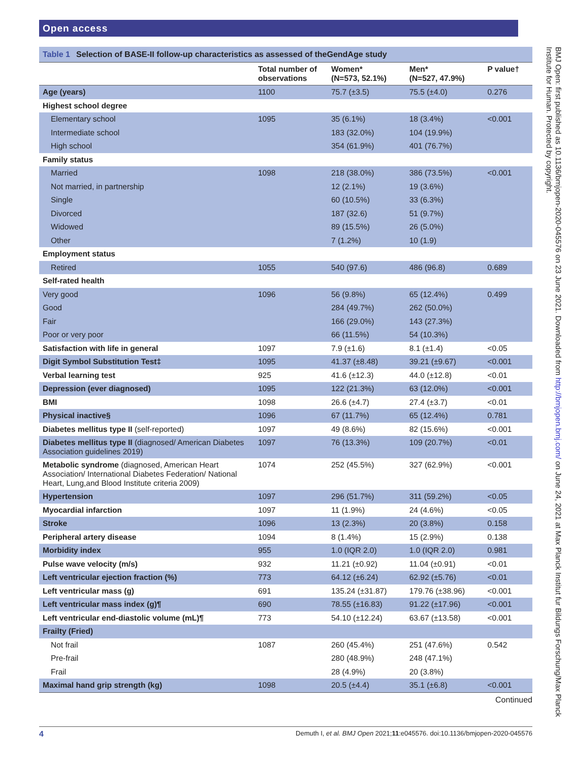Open access
Table 1 Selection of BASE-II follow-up characteristics as assessed of theGendAge study
| | Total number of observations | Women* (N=573, 52.1%) | Men* (N=527, 47.9%) | P value† |
| --- | --- | --- | --- | --- |
| Age (years) | 1100 | 75.7 (±3.5) | 75.5 (±4.0) | 0.276 |
| Highest school degree | | | | |
| Elementary school | 1095 | 35 (6.1%) | 18 (3.4%) | <0.001 |
| Intermediate school | | 183 (32.0%) | 104 (19.9%) | |
| High school | | 354 (61.9%) | 401 (76.7%) | |
| Family status | | | | |
| Married | 1098 | 218 (38.0%) | 386 (73.5%) | <0.001 |
| Not married, in partnership | | 12 (2.1%) | 19 (3.6%) | |
| Single | | 60 (10.5%) | 33 (6.3%) | |
| Divorced | | 187 (32.6) | 51 (9.7%) | |
| Widowed | | 89 (15.5%) | 26 (5.0%) | |
| Other | | 7 (1.2%) | 10 (1.9) | |
| Employment status | | | | |
| Retired | 1055 | 540 (97.6) | 486 (96.8) | 0.689 |
| Self-rated health | | | | |
| Very good | 1096 | 56 (9.8%) | 65 (12.4%) | 0.499 |
| Good | | 284 (49.7%) | 262 (50.0%) | |
| Fair | | 166 (29.0%) | 143 (27.3%) | |
| Poor or very poor | | 66 (11.5%) | 54 (10.3%) | |
| Satisfaction with life in general | 1097 | 7.9 (±1.6) | 8.1 (±1.4) | <0.05 |
| Digit Symbol Substitution Test‡ | 1095 | 41.37 (±8.48) | 39.21 (±9.67) | <0.001 |
| Verbal learning test | 925 | 41.6 (±12.3) | 44.0 (±12.8) | <0.01 |
| Depression (ever diagnosed) | 1095 | 122 (21.3%) | 63 (12.0%) | <0.001 |
| BMI | 1098 | 26.6 (±4.7) | 27.4 (±3.7) | <0.01 |
| Physical inactive§ | 1096 | 67 (11.7%) | 65 (12.4%) | 0.781 |
| Diabetes mellitus type II (self-reported) | 1097 | 49 (8.6%) | 82 (15.6%) | <0.001 |
| Diabetes mellitus type II (diagnosed/ American Diabetes Association guidelines 2019) | 1097 | 76 (13.3%) | 109 (20.7%) | <0.01 |
| Metabolic syndrome (diagnosed, American Heart Association/ International Diabetes Federation/ National Heart, Lung,and Blood Institute criteria 2009) | 1074 | 252 (45.5%) | 327 (62.9%) | <0.001 |
| Hypertension | 1097 | 296 (51.7%) | 311 (59.2%) | <0.05 |
| Myocardial infarction | 1097 | 11 (1.9%) | 24 (4.6%) | <0.05 |
| Stroke | 1096 | 13 (2.3%) | 20 (3.8%) | 0.158 |
| Peripheral artery disease | 1094 | 8 (1.4%) | 15 (2.9%) | 0.138 |
| Morbidity index | 955 | 1.0 (IQR 2.0) | 1.0 (IQR 2.0) | 0.981 |
| Pulse wave velocity (m/s) | 932 | 11.21 (±0.92) | 11.04 (±0.91) | <0.01 |
| Left ventricular ejection fraction (%) | 773 | 64.12 (±6.24) | 62.92 (±5.76) | <0.01 |
| Left ventricular mass (g) | 691 | 135.24 (±31.87) | 179.76 (±38.96) | <0.001 |
| Left ventricular mass index (g)¶ | 690 | 78.55 (±16.83) | 91.22 (±17.96) | <0.001 |
| Left ventricular end-diastolic volume (mL)¶ | 773 | 54.10 (±12.24) | 63.67 (±13.58) | <0.001 |
| Frailty (Fried) | | | | |
| Not frail | 1087 | 260 (45.4%) | 251 (47.6%) | 0.542 |
| Pre-frail | | 280 (48.9%) | 248 (47.1%) | |
| Frail | | 28 (4.9%) | 20 (3.8%) | |
| Maximal hand grip strength (kg) | 1098 | 20.5 (±4.4) | 35.1 (±6.8) | <0.001 |
Continued
4 Demuth I, et al. BMJ Open 2021;11:e045576. doi:10.1136/bmjopen-2020-045576
BMJ Open: first published as 10.1136/bmjopen-2020-045576 on 23 June 2021. Downloaded from http://bmjopen.bmj.com/ on June 24, 2021 at Max Planck Institut fur Bildungs Forschung/Max Planck Institute for Human. Protected by copyright.